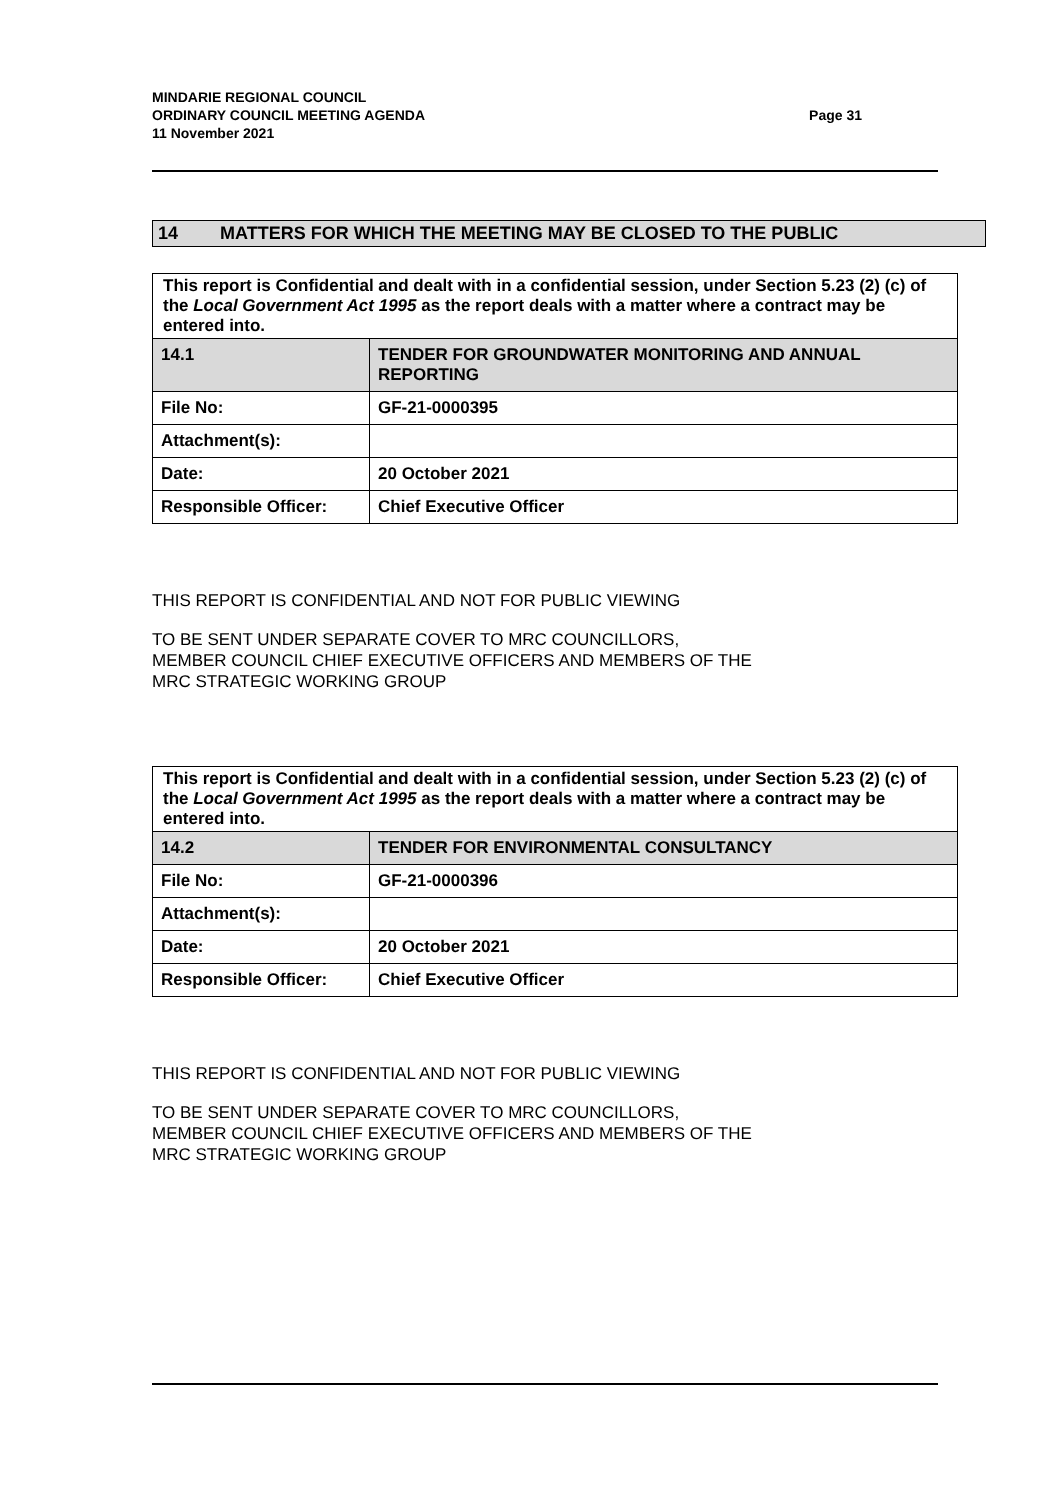Page 31 MINDARIE REGIONAL COUNCIL
ORDINARY COUNCIL MEETING AGENDA
11 November 2021
14 MATTERS FOR WHICH THE MEETING MAY BE CLOSED TO THE PUBLIC
| This report is Confidential and dealt with in a confidential session, under Section 5.23 (2) (c) of the Local Government Act 1995 as the report deals with a matter where a contract may be entered into. | |
| 14.1 | TENDER FOR GROUNDWATER MONITORING AND ANNUAL REPORTING |
| File No: | GF-21-0000395 |
| Attachment(s): | |
| Date: | 20 October 2021 |
| Responsible Officer: | Chief Executive Officer |
THIS REPORT IS CONFIDENTIAL AND NOT FOR PUBLIC VIEWING
TO BE SENT UNDER SEPARATE COVER TO MRC COUNCILLORS,
MEMBER COUNCIL CHIEF EXECUTIVE OFFICERS AND MEMBERS OF THE
MRC STRATEGIC WORKING GROUP
| This report is Confidential and dealt with in a confidential session, under Section 5.23 (2) (c) of the Local Government Act 1995 as the report deals with a matter where a contract may be entered into. | |
| 14.2 | TENDER FOR ENVIRONMENTAL CONSULTANCY |
| File No: | GF-21-0000396 |
| Attachment(s): | |
| Date: | 20 October 2021 |
| Responsible Officer: | Chief Executive Officer |
THIS REPORT IS CONFIDENTIAL AND NOT FOR PUBLIC VIEWING
TO BE SENT UNDER SEPARATE COVER TO MRC COUNCILLORS,
MEMBER COUNCIL CHIEF EXECUTIVE OFFICERS AND MEMBERS OF THE
MRC STRATEGIC WORKING GROUP